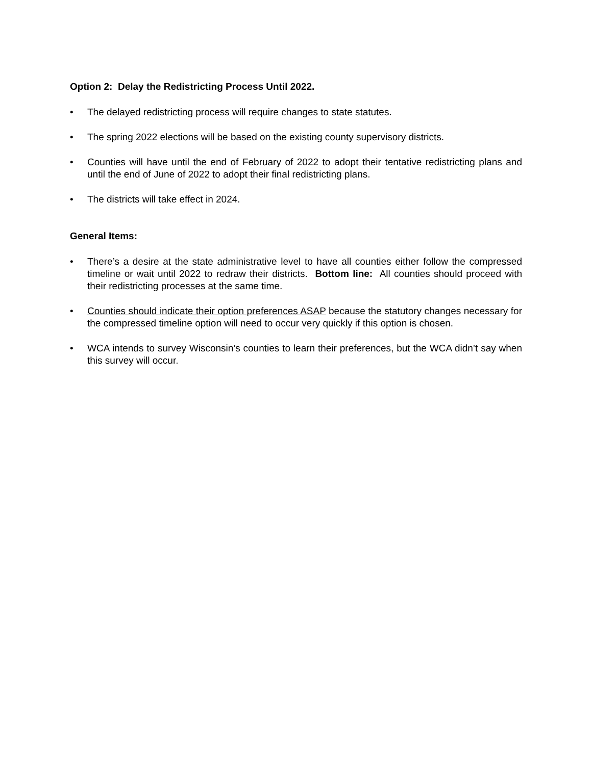Option 2: Delay the Redistricting Process Until 2022.
• The delayed redistricting process will require changes to state statutes.
• The spring 2022 elections will be based on the existing county supervisory districts.
• Counties will have until the end of February of 2022 to adopt their tentative redistricting plans and until the end of June of 2022 to adopt their final redistricting plans.
• The districts will take effect in 2024.
General Items:
• There’s a desire at the state administrative level to have all counties either follow the compressed timeline or wait until 2022 to redraw their districts. Bottom line: All counties should proceed with their redistricting processes at the same time.
• Counties should indicate their option preferences ASAP because the statutory changes necessary for the compressed timeline option will need to occur very quickly if this option is chosen.
• WCA intends to survey Wisconsin’s counties to learn their preferences, but the WCA didn’t say when this survey will occur.